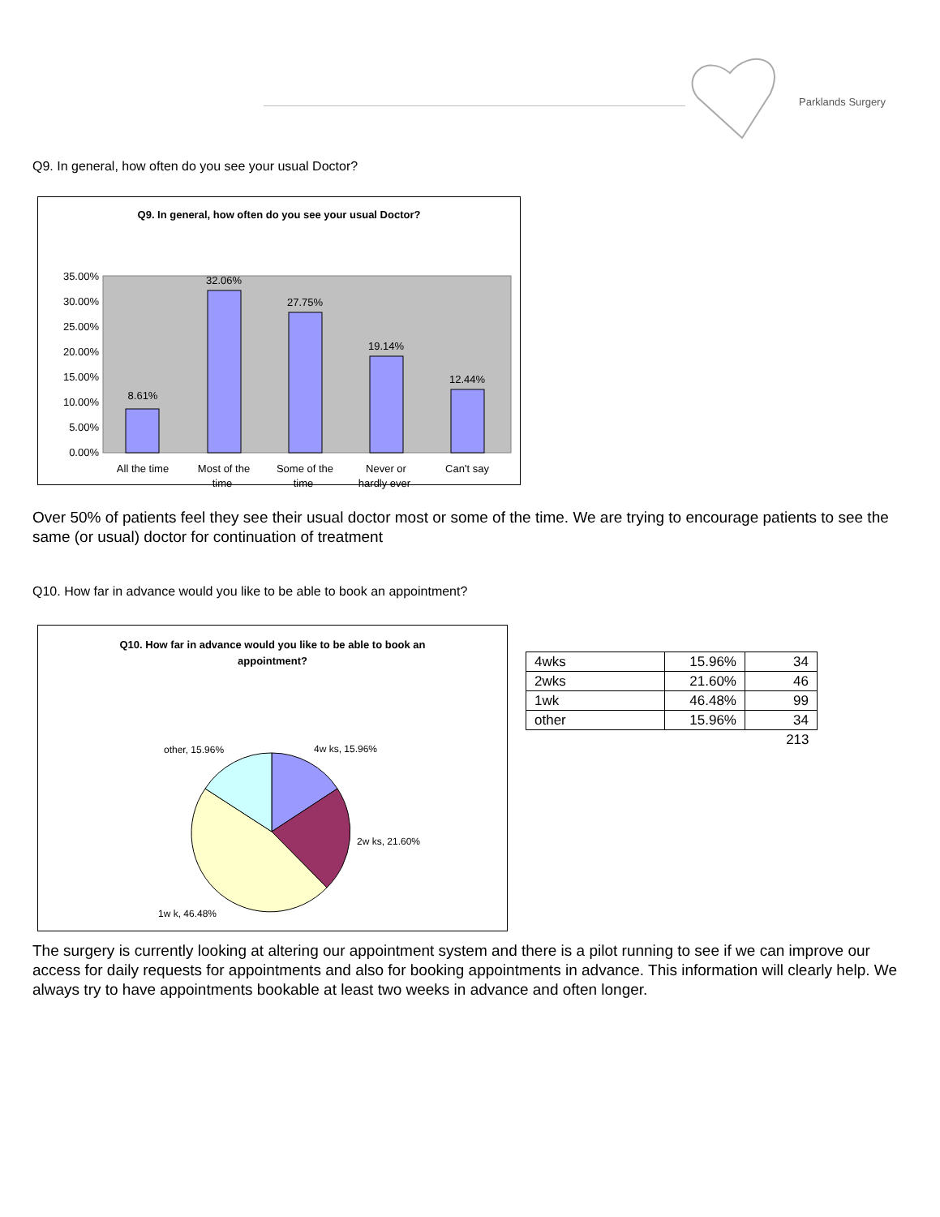Parklands Surgery
Q9. In general, how often do you see your usual Doctor?
Q9. In general, how often do you see your usual Doctor?
35.00%
30.00%
25.00%
20.00%
15.00%
10.00%
5.00%
0.00%
8.61%
32.06%
27.75%
19.14%
12.44%
All the time
Most of the
Some of the
Never or
Can't say
time time hardly ever
Over 50% of patients feel they see their usual doctor most or some of the time. We are trying to encourage patients to see the same (or usual) doctor for continuation of treatment
Q10. How far in advance would you like to be able to book an appointment?
Q10. How far in advance would you like to be able to book an
appointment?
4w ks, 15.96%
other, 15.96%
2w ks, 21.60%
1w k, 46.48%
| 4wks | 15.96% | 34 |
| 2wks | 21.60% | 46 |
| 1wk | 46.48% | 99 |
| other | 15.96% | 34 |
| | | 213 |
The surgery is currently looking at altering our appointment system and there is a pilot running to see if we can improve our access for daily requests for appointments and also for booking appointments in advance. This information will clearly help. We always try to have appointments bookable at least two weeks in advance and often longer.